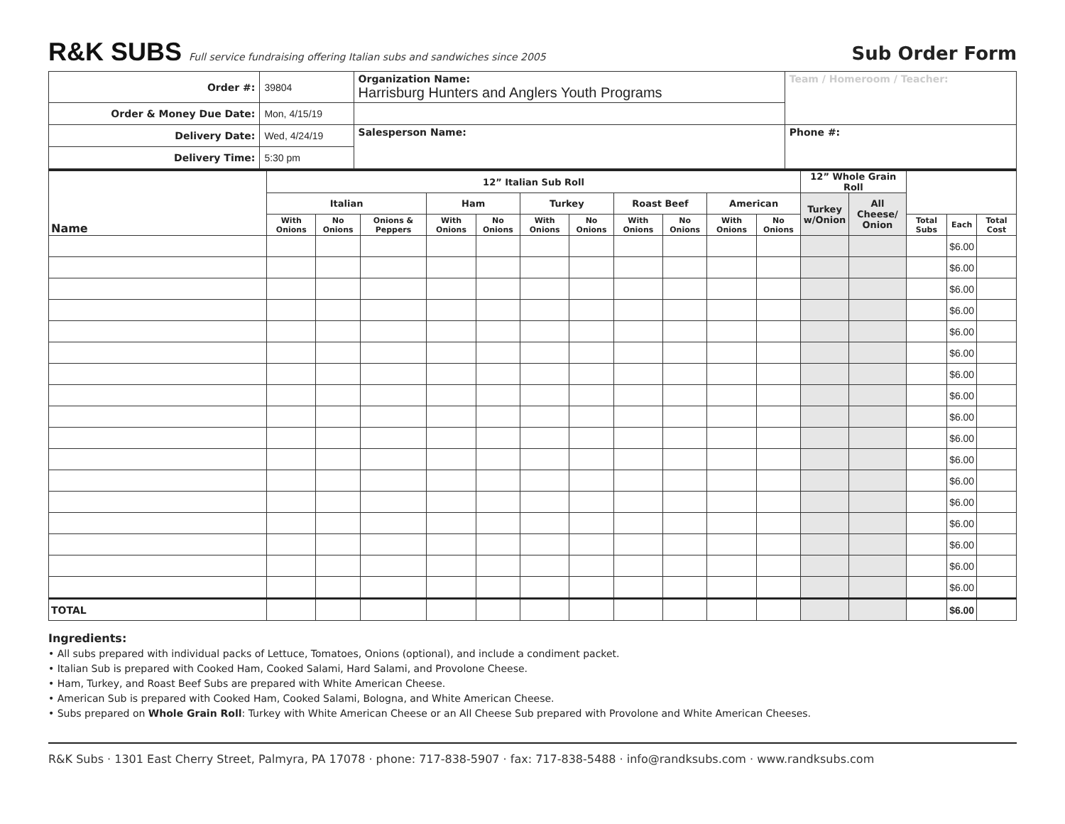R&K SUBS Full service fundraising offering Italian subs and sandwiches since 2005 Sub Order Form
| Order #: | 39804 | Organization Name: Harrisburg Hunters and Anglers Youth Programs | Team / Homeroom / Teacher: |
| Order & Money Due Date: | Mon, 4/15/19 | | |
| Delivery Date: | Wed, 4/24/19 | Salesperson Name: | Phone #: |
| Delivery Time: | 5:30 pm | | |
| Name | 12” Italian Sub Roll | | | | | | | | | | | 12” Whole Grain Roll | | | | |
| --- | --- | --- | --- | --- | --- | --- | --- | --- | --- | --- | --- | --- | --- | --- | --- | --- |
| | Italian | | | Ham | | Turkey | | Roast Beef | | American | | Turkey w/Onion | All Cheese/ Onion | | | |
| | With Onions | No Onions | Onions & Peppers | With Onions | No Onions | With Onions | No Onions | With Onions | No Onions | With Onions | No Onions | | | Total Subs | Each | Total Cost |
| | | | | | | | | | | | | | | | $6.00 | |
| | | | | | | | | | | | | | | | $6.00 | |
| | | | | | | | | | | | | | | | $6.00 | |
| | | | | | | | | | | | | | | | $6.00 | |
| | | | | | | | | | | | | | | | $6.00 | |
| | | | | | | | | | | | | | | | $6.00 | |
| | | | | | | | | | | | | | | | $6.00 | |
| | | | | | | | | | | | | | | | $6.00 | |
| | | | | | | | | | | | | | | | $6.00 | |
| | | | | | | | | | | | | | | | $6.00 | |
| | | | | | | | | | | | | | | | $6.00 | |
| | | | | | | | | | | | | | | | $6.00 | |
| | | | | | | | | | | | | | | | $6.00 | |
| | | | | | | | | | | | | | | | $6.00 | |
| | | | | | | | | | | | | | | | $6.00 | |
| | | | | | | | | | | | | | | | $6.00 | |
| | | | | | | | | | | | | | | | $6.00 | |
| TOTAL | | | | | | | | | | | | | | | $6.00 | |
Ingredients:
• All subs prepared with individual packs of Lettuce, Tomatoes, Onions (optional), and include a condiment packet.
• Italian Sub is prepared with Cooked Ham, Cooked Salami, Hard Salami, and Provolone Cheese.
• Ham, Turkey, and Roast Beef Subs are prepared with White American Cheese.
• American Sub is prepared with Cooked Ham, Cooked Salami, Bologna, and White American Cheese.
• Subs prepared on Whole Grain Roll: Turkey with White American Cheese or an All Cheese Sub prepared with Provolone and White American Cheeses.
R&K Subs · 1301 East Cherry Street, Palmyra, PA 17078 · phone: 717-838-5907 · fax: 717-838-5488 · info@randksubs.com · www.randksubs.com